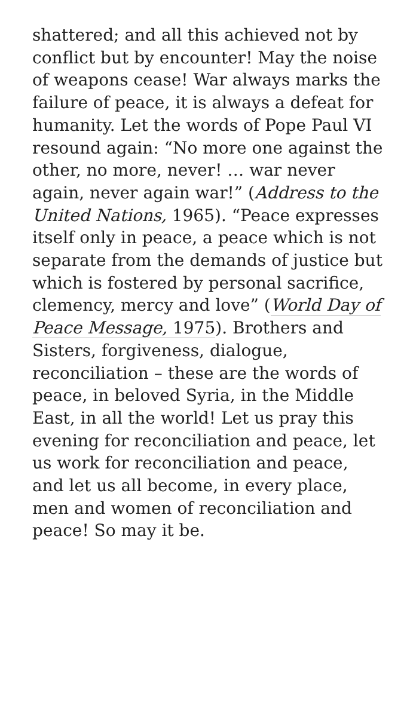shattered; and all this achieved not by conflict but by encounter! May the noise of weapons cease! War always marks the failure of peace, it is always a defeat for humanity. Let the words of Pope Paul VI resound again: “No more one against the other, no more, never! … war never again, never again war!” (Address to the United Nations, 1965). “Peace expresses itself only in peace, a peace which is not separate from the demands of justice but which is fostered by personal sacrifice, clemency, mercy and love” (World Day of Peace Message, 1975). Brothers and Sisters, forgiveness, dialogue, reconciliation – these are the words of peace, in beloved Syria, in the Middle East, in all the world! Let us pray this evening for reconciliation and peace, let us work for reconciliation and peace, and let us all become, in every place, men and women of reconciliation and peace! So may it be.